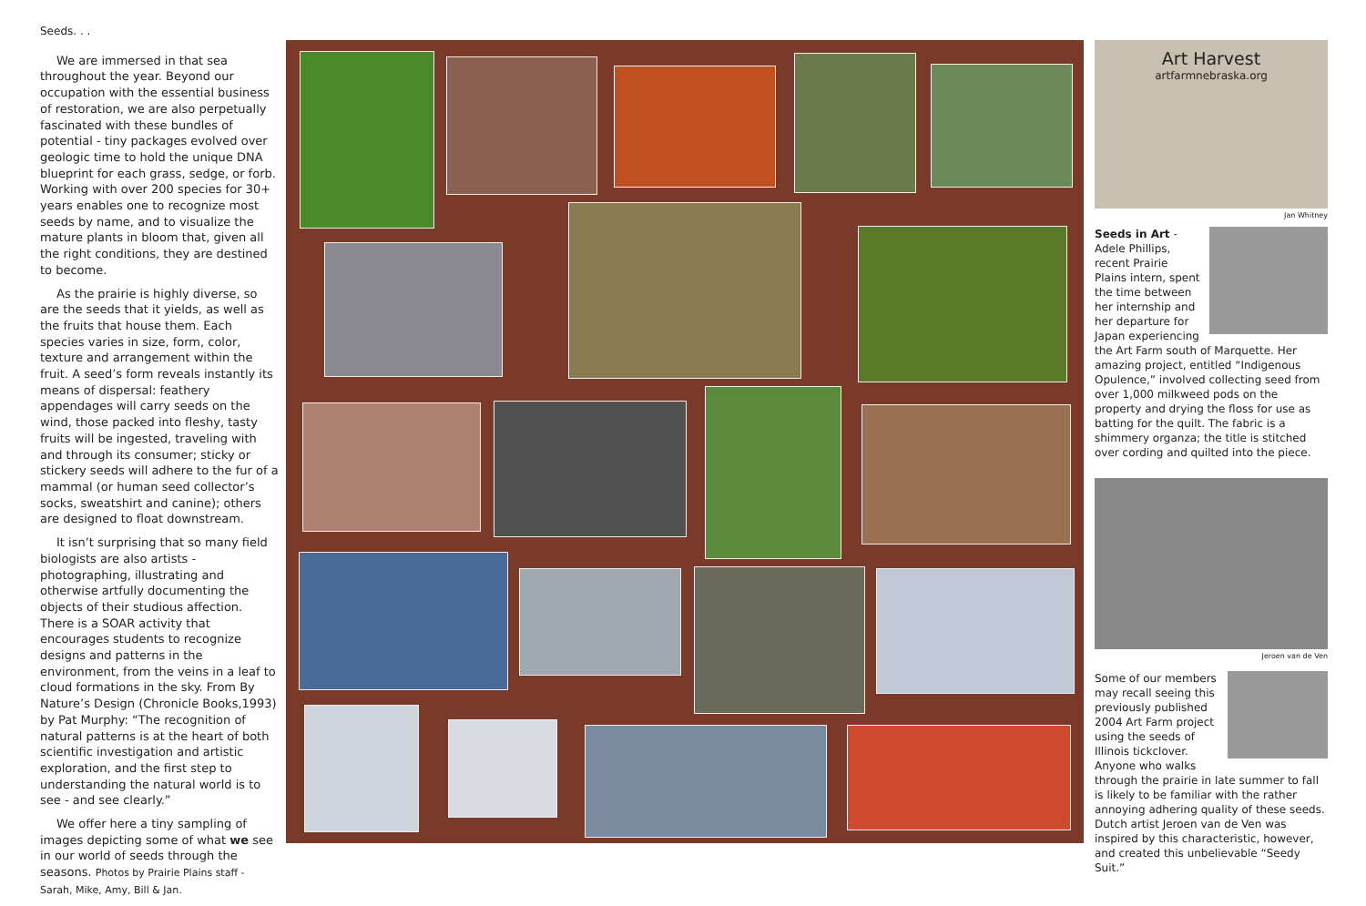Seeds. . .
We are immersed in that sea throughout the year. Beyond our occupation with the essential business of restoration, we are also perpetually fascinated with these bundles of potential - tiny packages evolved over geologic time to hold the unique DNA blueprint for each grass, sedge, or forb. Working with over 200 species for 30+ years enables one to recognize most seeds by name, and to visualize the mature plants in bloom that, given all the right conditions, they are destined to become.
As the prairie is highly diverse, so are the seeds that it yields, as well as the fruits that house them. Each species varies in size, form, color, texture and arrangement within the fruit. A seed’s form reveals instantly its means of dispersal: feathery appendages will carry seeds on the wind, those packed into fleshy, tasty fruits will be ingested, traveling with and through its consumer; sticky or stickery seeds will adhere to the fur of a mammal (or human seed collector’s socks, sweatshirt and canine); others are designed to float downstream.
It isn’t surprising that so many field biologists are also artists - photographing, illustrating and otherwise artfully documenting the objects of their studious affection. There is a SOAR activity that encourages students to recognize designs and patterns in the environment, from the veins in a leaf to cloud formations in the sky. From By Nature’s Design (Chronicle Books,1993) by Pat Murphy: “The recognition of natural patterns is at the heart of both scientific investigation and artistic exploration, and the first step to understanding the natural world is to see - and see clearly.”
We offer here a tiny sampling of images depicting some of what we see in our world of seeds through the seasons. Photos by Prairie Plains staff - Sarah, Mike, Amy, Bill & Jan.
Art Harvest
artfarmnebraska.org
Jan Whitney
Seeds in Art - Adele Phillips, recent Prairie Plains intern, spent the time between her internship and her departure for Japan experiencing the Art Farm south of Marquette. Her amazing project, entitled “Indigenous Opulence,” involved collecting seed from over 1,000 milkweed pods on the property and drying the floss for use as batting for the quilt. The fabric is a shimmery organza; the title is stitched over cording and quilted into the piece.
Jeroen van de Ven
Some of our members may recall seeing this previously published 2004 Art Farm project using the seeds of Illinois tickclover. Anyone who walks through the prairie in late summer to fall is likely to be familiar with the rather annoying adhering quality of these seeds. Dutch artist Jeroen van de Ven was inspired by this characteristic, however, and created this unbelievable “Seedy Suit.”